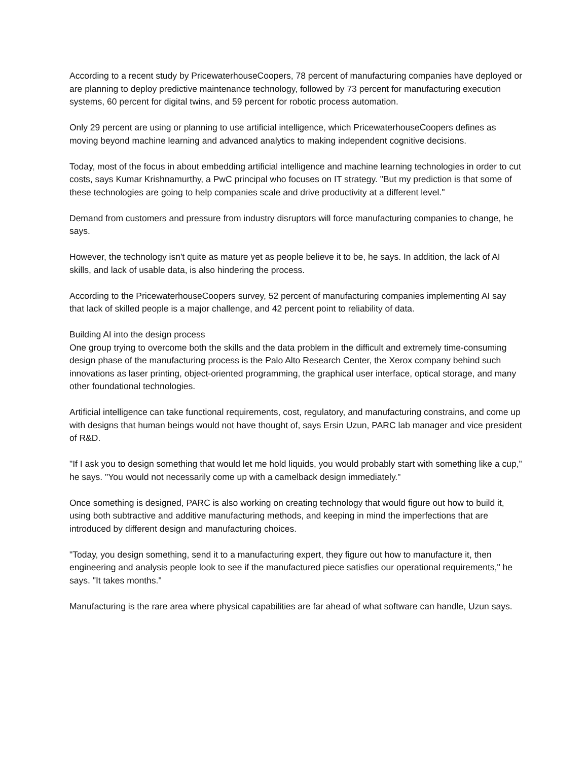According to a recent study by PricewaterhouseCoopers, 78 percent of manufacturing companies have deployed or are planning to deploy predictive maintenance technology, followed by 73 percent for manufacturing execution systems, 60 percent for digital twins, and 59 percent for robotic process automation.
Only 29 percent are using or planning to use artificial intelligence, which PricewaterhouseCoopers defines as moving beyond machine learning and advanced analytics to making independent cognitive decisions.
Today, most of the focus in about embedding artificial intelligence and machine learning technologies in order to cut costs, says Kumar Krishnamurthy, a PwC principal who focuses on IT strategy. "But my prediction is that some of these technologies are going to help companies scale and drive productivity at a different level."
Demand from customers and pressure from industry disruptors will force manufacturing companies to change, he says.
However, the technology isn't quite as mature yet as people believe it to be, he says. In addition, the lack of AI skills, and lack of usable data, is also hindering the process.
According to the PricewaterhouseCoopers survey, 52 percent of manufacturing companies implementing AI say that lack of skilled people is a major challenge, and 42 percent point to reliability of data.
Building AI into the design process
One group trying to overcome both the skills and the data problem in the difficult and extremely time-consuming design phase of the manufacturing process is the Palo Alto Research Center, the Xerox company behind such innovations as laser printing, object-oriented programming, the graphical user interface, optical storage, and many other foundational technologies.
Artificial intelligence can take functional requirements, cost, regulatory, and manufacturing constrains, and come up with designs that human beings would not have thought of, says Ersin Uzun, PARC lab manager and vice president of R&D.
"If I ask you to design something that would let me hold liquids, you would probably start with something like a cup," he says. "You would not necessarily come up with a camelback design immediately."
Once something is designed, PARC is also working on creating technology that would figure out how to build it, using both subtractive and additive manufacturing methods, and keeping in mind the imperfections that are introduced by different design and manufacturing choices.
"Today, you design something, send it to a manufacturing expert, they figure out how to manufacture it, then engineering and analysis people look to see if the manufactured piece satisfies our operational requirements," he says. "It takes months."
Manufacturing is the rare area where physical capabilities are far ahead of what software can handle, Uzun says.